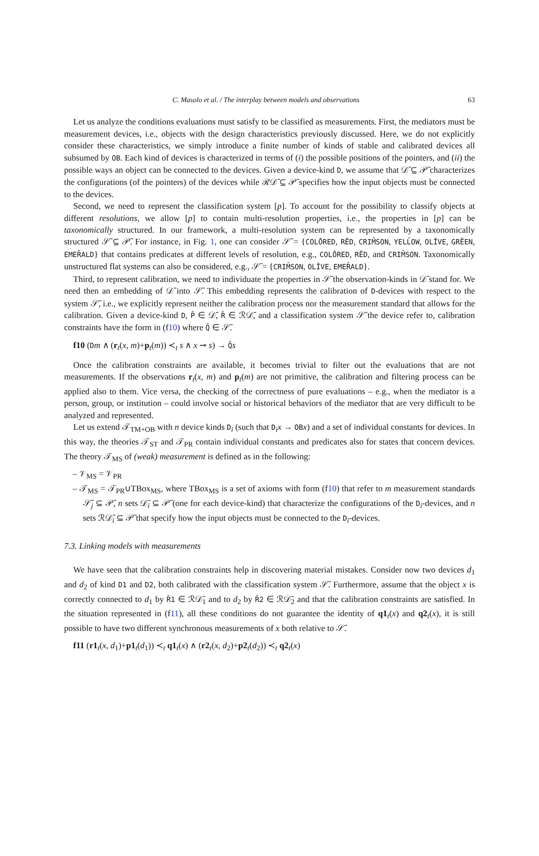C. Masolo et al. / The interplay between models and observations 63
Let us analyze the conditions evaluations must satisfy to be classified as measurements. First, the mediators must be measurement devices, i.e., objects with the design characteristics previously discussed. Here, we do not explicitly consider these characteristics, we simply introduce a finite number of kinds of stable and calibrated devices all subsumed by OB. Each kind of devices is characterized in terms of (i) the possible positions of the pointers, and (ii) the possible ways an object can be connected to the devices. Given a device-kind D, we assume that 𝒟̄ ⊆ 𝒫̄ characterizes the configurations (of the pointers) of the devices while ℛ𝒟̄ ⊆ 𝒫̄ specifies how the input objects must be connected to the devices.
Second, we need to represent the classification system [p]. To account for the possibility to classify objects at different resolutions, we allow [p] to contain multi-resolution properties, i.e., the properties in [p] can be taxonomically structured. In our framework, a multi-resolution system can be represented by a taxonomically structured 𝒮̄ ⊆ 𝒫̄. For instance, in Fig. 1, one can consider 𝒮̄ = {COLŌRED, RĒD, CRIM̄SON, YELL̄OW, OLĪVE, GRĒEN, EMER̄ALD} that contains predicates at different levels of resolution, e.g., COLŌRED, RĒD, and CRIM̄SON. Taxonomically unstructured flat systems can also be considered, e.g., 𝒮̄ = {CRIM̄SON, OLĪVE, EMER̄ALD}.
Third, to represent calibration, we need to individuate the properties in 𝒮̄ the observation-kinds in 𝒟̄ stand for. We need then an embedding of 𝒟̄ into 𝒮̄. This embedding represents the calibration of D-devices with respect to the system 𝒮̄, i.e., we explicitly represent neither the calibration process nor the measurement standard that allows for the calibration. Given a device-kind D, P̄ ∈ 𝒟̄, R̄ ∈ ℛ𝒟̄, and a classification system 𝒮̄ the device refer to, calibration constraints have the form in (f10) where Q̄ ∈ 𝒮̄.
f10 (Dm ∧ (r<sub>t</sub>(x, m)+p<sub>t</sub>(m)) ≺<sub>t</sub> s ∧ x ⊸ s) → Q̄s
Once the calibration constraints are available, it becomes trivial to filter out the evaluations that are not measurements. If the observations r<sub>t</sub>(x, m) and p<sub>t</sub>(m) are not primitive, the calibration and filtering process can be applied also to them. Vice versa, the checking of the correctness of pure evaluations – e.g., when the mediator is a person, group, or institution – could involve social or historical behaviors of the mediator that are very difficult to be analyzed and represented.
Let us extend 𝒯<sub>TM+OB</sub> with n device kinds D<sub>i</sub> (such that D<sub>i</sub>x → OB x) and a set of individual constants for devices. In this way, the theories 𝒯<sub>ST</sub> and 𝒯<sub>PR</sub> contain individual constants and predicates also for states that concern devices. The theory 𝒯<sub>MS</sub> of (weak) measurement is defined as in the following:
– 𝒱<sub>MS</sub> = 𝒱<sub>PR</sub>
– 𝒯<sub>MS</sub> = 𝒯<sub>PR</sub>∪TBox<sub>MS</sub>, where TBox<sub>MS</sub> is a set of axioms with form (f10) that refer to m measurement standards 𝒮̄<sub>j</sub> ⊆ 𝒫̄, n sets 𝒟̄<sub>i</sub> ⊆ 𝒫̄ (one for each device-kind) that characterize the configurations of the D<sub>i</sub>-devices, and n sets ℛ𝒟̄<sub>i</sub> ⊆ 𝒫̄ that specify how the input objects must be connected to the D<sub>i</sub>-devices.
7.3. Linking models with measurements
We have seen that the calibration constraints help in discovering material mistakes. Consider now two devices d<sub>1</sub> and d<sub>2</sub> of kind D1 and D2, both calibrated with the classification system 𝒮̄. Furthermore, assume that the object x is correctly connected to d<sub>1</sub> by R̄1 ∈ ℛ𝒟̄<sub>1</sub> and to d<sub>2</sub> by R̄2 ∈ ℛ𝒟̄<sub>2</sub> and that the calibration constraints are satisfied. In the situation represented in (f11), all these conditions do not guarantee the identity of q1<sub>t</sub>(x) and q2<sub>t</sub>(x), it is still possible to have two different synchronous measurements of x both relative to 𝒮̄.
f11 (r1<sub>t</sub>(x, d<sub>1</sub>)+p1<sub>t</sub>(d<sub>1</sub>)) ≺<sub>t</sub> q1<sub>t</sub>(x) ∧ (r2<sub>t</sub>(x, d<sub>2</sub>)+p2<sub>t</sub>(d<sub>2</sub>)) ≺<sub>t</sub> q2<sub>t</sub>(x)